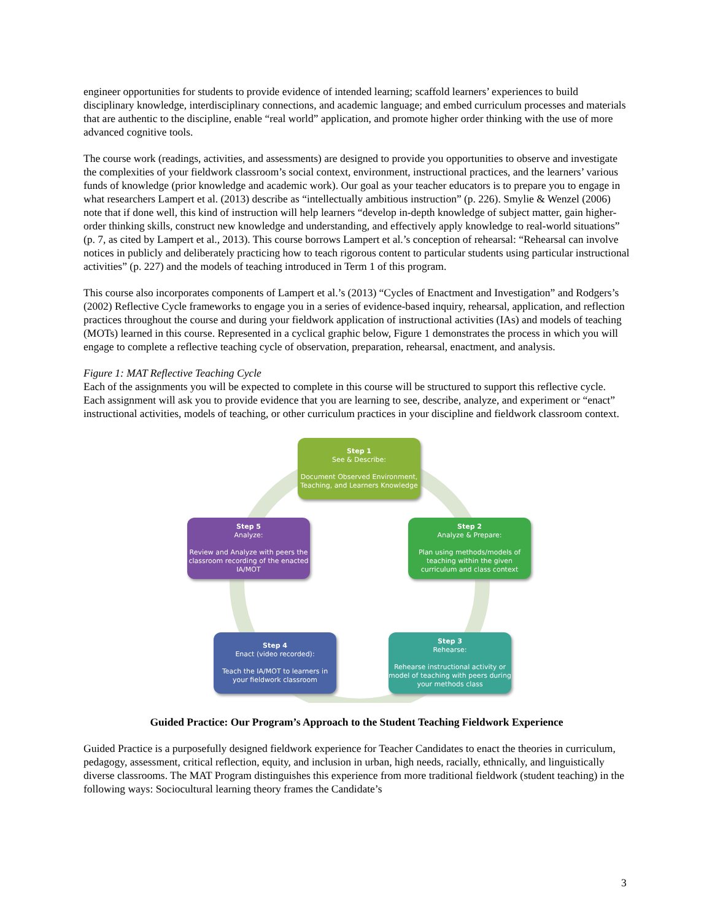engineer opportunities for students to provide evidence of intended learning; scaffold learners’ experiences to build disciplinary knowledge, interdisciplinary connections, and academic language; and embed curriculum processes and materials that are authentic to the discipline, enable “real world” application, and promote higher order thinking with the use of more advanced cognitive tools.
The course work (readings, activities, and assessments) are designed to provide you opportunities to observe and investigate the complexities of your fieldwork classroom’s social context, environment, instructional practices, and the learners’ various funds of knowledge (prior knowledge and academic work). Our goal as your teacher educators is to prepare you to engage in what researchers Lampert et al. (2013) describe as “intellectually ambitious instruction” (p. 226). Smylie & Wenzel (2006) note that if done well, this kind of instruction will help learners “develop in-depth knowledge of subject matter, gain higher-order thinking skills, construct new knowledge and understanding, and effectively apply knowledge to real-world situations” (p. 7, as cited by Lampert et al., 2013). This course borrows Lampert et al.’s conception of rehearsal: “Rehearsal can involve notices in publicly and deliberately practicing how to teach rigorous content to particular students using particular instructional activities” (p. 227) and the models of teaching introduced in Term 1 of this program.
This course also incorporates components of Lampert et al.’s (2013) “Cycles of Enactment and Investigation” and Rodgers’s (2002) Reflective Cycle frameworks to engage you in a series of evidence-based inquiry, rehearsal, application, and reflection practices throughout the course and during your fieldwork application of instructional activities (IAs) and models of teaching (MOTs) learned in this course. Represented in a cyclical graphic below, Figure 1 demonstrates the process in which you will engage to complete a reflective teaching cycle of observation, preparation, rehearsal, enactment, and analysis.
Figure 1: MAT Reflective Teaching Cycle
Each of the assignments you will be expected to complete in this course will be structured to support this reflective cycle. Each assignment will ask you to provide evidence that you are learning to see, describe, analyze, and experiment or “enact” instructional activities, models of teaching, or other curriculum practices in your discipline and fieldwork classroom context.
Step 1
See & Describe:
Document Observed Environment, Teaching, and Learners Knowledge
Step 2
Analyze & Prepare:
Plan using methods/models of teaching within the given curriculum and class context
Step 5
Analyze:
Review and Analyze with peers the classroom recording of the enacted IA/MOT
Step 4
Enact (video recorded):
Teach the IA/MOT to learners in your fieldwork classroom
Step 3
Rehearse:
Rehearse instructional activity or model of teaching with peers during your methods class
Guided Practice: Our Program’s Approach to the Student Teaching Fieldwork Experience
Guided Practice is a purposefully designed fieldwork experience for Teacher Candidates to enact the theories in curriculum, pedagogy, assessment, critical reflection, equity, and inclusion in urban, high needs, racially, ethnically, and linguistically diverse classrooms. The MAT Program distinguishes this experience from more traditional fieldwork (student teaching) in the following ways: Sociocultural learning theory frames the Candidate’s
3